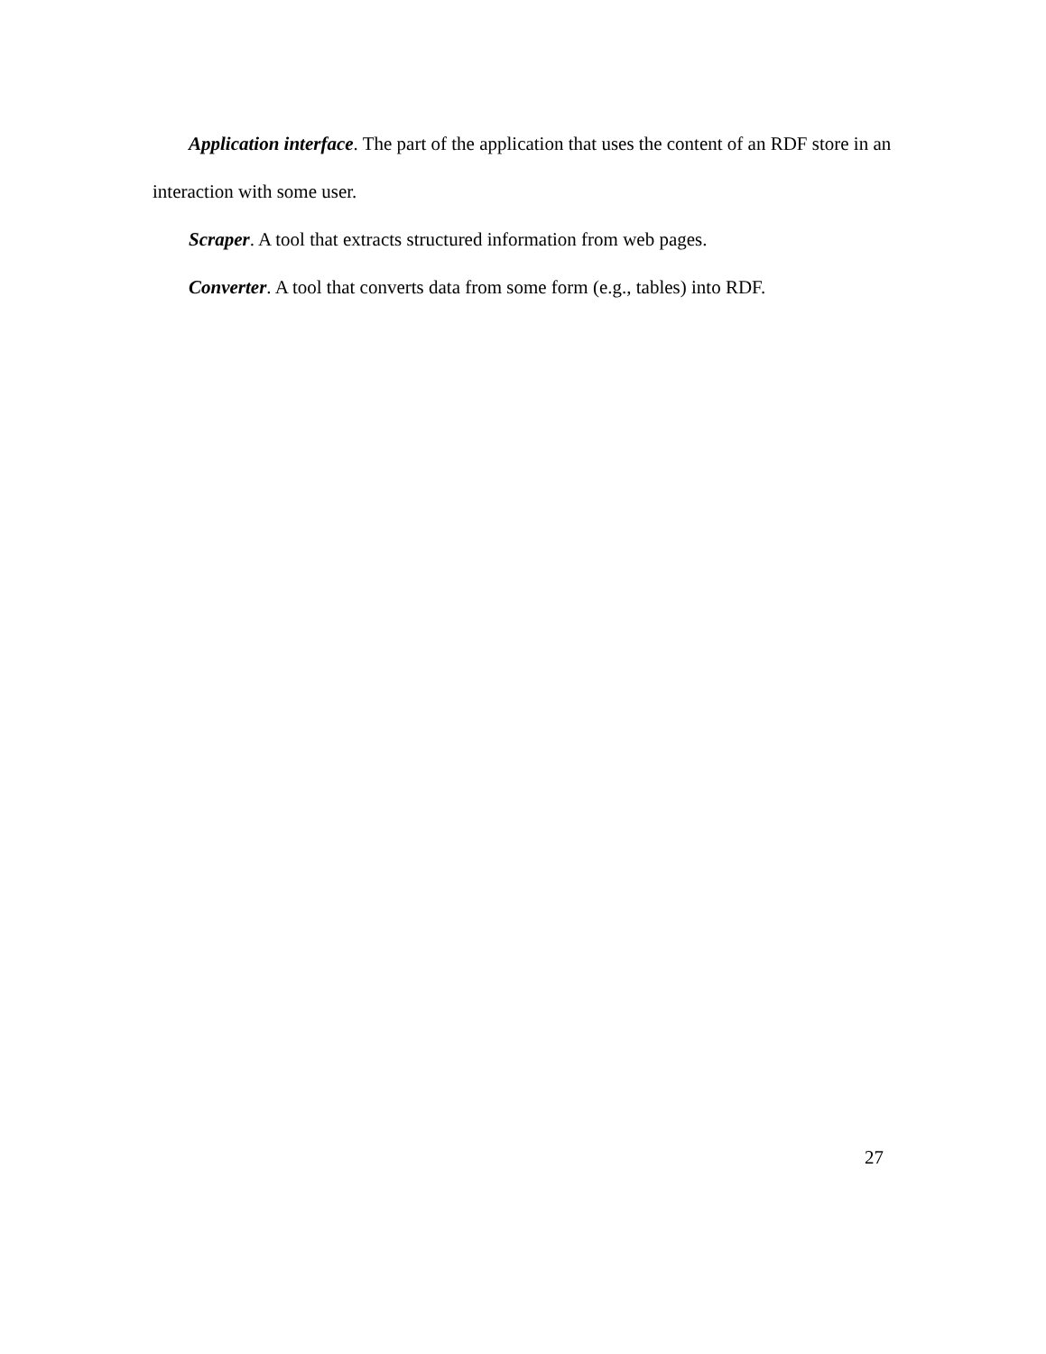Application interface. The part of the application that uses the content of an RDF store in an interaction with some user.
Scraper. A tool that extracts structured information from web pages.
Converter. A tool that converts data from some form (e.g., tables) into RDF.
27